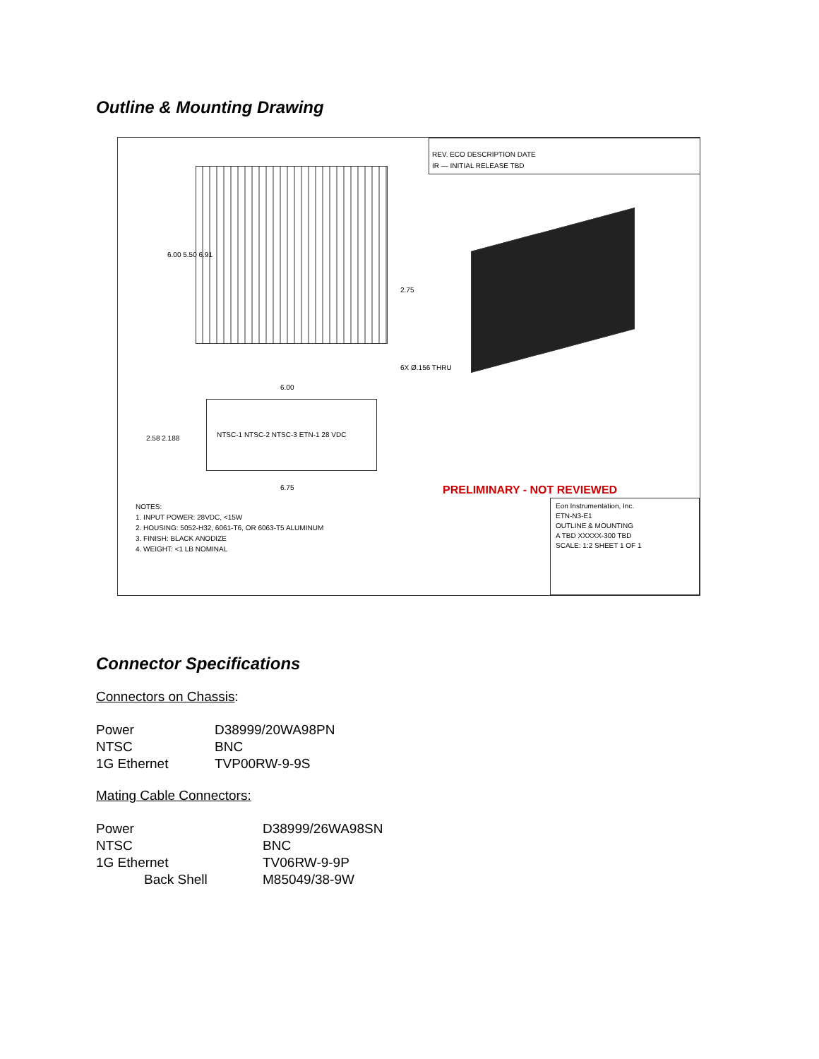Outline & Mounting Drawing
REV. ECO DESCRIPTION DATE
IR — INITIAL RELEASE TBD
6.00 5.50 6.91
2.75
6X Ø.156 THRU
6.00
2.58 2.188
NTSC-1 NTSC-2 NTSC-3 ETN-1 28 VDC
6.75 PRELIMINARY - NOT REVIEWED
NOTES:
1. INPUT POWER: 28VDC, <15W
2. HOUSING: 5052-H32, 6061-T6, OR 6063-T5 ALUMINUM
3. FINISH: BLACK ANODIZE
4. WEIGHT: <1 LB NOMINAL
Eon Instrumentation, Inc.
ETN-N3-E1
OUTLINE & MOUNTING
A TBD XXXXX-300 TBD
SCALE: 1:2 SHEET 1 OF 1
Connector Specifications
Connectors on Chassis:
| Power | D38999/20WA98PN |
| NTSC | BNC |
| 1G Ethernet | TVP00RW-9-9S |
Mating Cable Connectors:
| Power | D38999/26WA98SN |
| NTSC | BNC |
| 1G Ethernet | TV06RW-9-9P |
| Back Shell | M85049/38-9W |